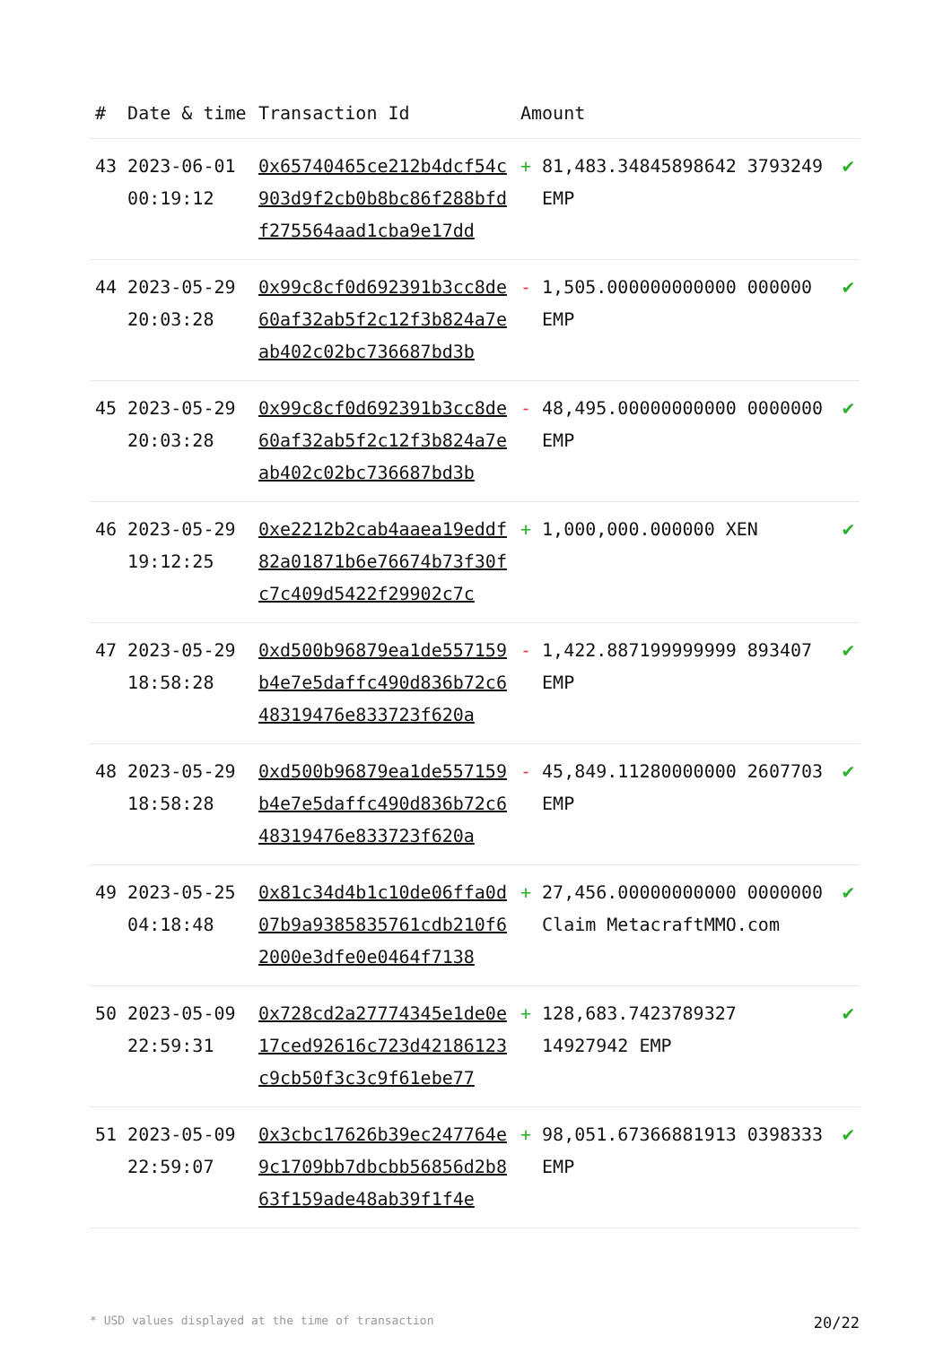| # | Date & time | Transaction Id | Amount | | |
| --- | --- | --- | --- | --- | --- |
| 43 | 2023-06-01 00:19:12 | 0x65740465ce212b4dcf54c903d9f2cb0b8bc86f288bfdf275564aad1cba9e17dd | + | 81,483.34845898642 3793249 EMP | ✔ |
| 44 | 2023-05-29 20:03:28 | 0x99c8cf0d692391b3cc8de60af32ab5f2c12f3b824a7eab402c02bc736687bd3b | - | 1,505.000000000000 000000 EMP | ✔ |
| 45 | 2023-05-29 20:03:28 | 0x99c8cf0d692391b3cc8de60af32ab5f2c12f3b824a7eab402c02bc736687bd3b | - | 48,495.00000000000 0000000 EMP | ✔ |
| 46 | 2023-05-29 19:12:25 | 0xe2212b2cab4aaea19eddf82a01871b6e76674b73f30fc7c409d5422f29902c7c | + | 1,000,000.000000 XEN | ✔ |
| 47 | 2023-05-29 18:58:28 | 0xd500b96879ea1de557159b4e7e5daffc490d836b72c648319476e833723f620a | - | 1,422.887199999999 893407 EMP | ✔ |
| 48 | 2023-05-29 18:58:28 | 0xd500b96879ea1de557159b4e7e5daffc490d836b72c648319476e833723f620a | - | 45,849.11280000000 2607703 EMP | ✔ |
| 49 | 2023-05-25 04:18:48 | 0x81c34d4b1c10de06ffa0d07b9a9385835761cdb210f62000e3dfe0e0464f7138 | + | 27,456.00000000000 0000000 Claim MetacraftMMO.com | ✔ |
| 50 | 2023-05-09 22:59:31 | 0x728cd2a27774345e1de0e17ced92616c723d42186123c9cb50f3c3c9f61ebe77 | + | 128,683.7423789327 14927942 EMP | ✔ |
| 51 | 2023-05-09 22:59:07 | 0x3cbc17626b39ec247764e9c1709bb7dbcbb56856d2b863f159ade48ab39f1f4e | + | 98,051.67366881913 0398333 EMP | ✔ |
* USD values displayed at the time of transaction 20/22